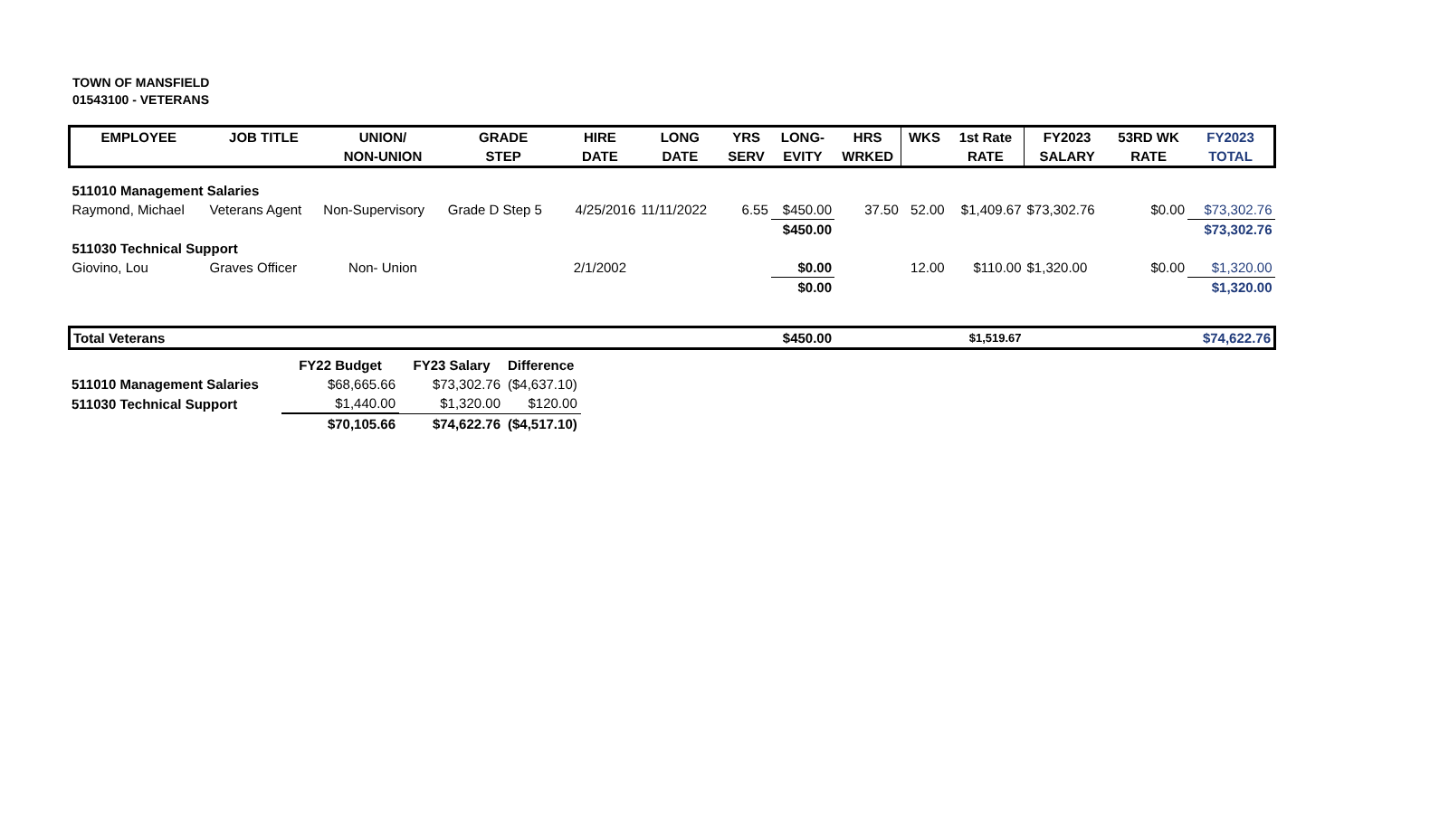TOWN OF MANSFIELD
01543100 - VETERANS
| EMPLOYEE | JOB TITLE | UNION/ | GRADE | HIRE | LONG | YRS | LONG- | HRS | WKS | 1st Rate | FY2023 | 53RD WK | FY2023 |
| --- | --- | --- | --- | --- | --- | --- | --- | --- | --- | --- | --- | --- | --- |
| | | NON-UNION | STEP | DATE | DATE | SERV | EVITY | WRKED | | RATE | SALARY | RATE | TOTAL |
| 511010 Management Salaries | | | | | | | | | | | | | |
| Raymond, Michael | Veterans Agent | Non-Supervisory | Grade D Step 5 | 4/25/2016 | 11/11/2022 | 6.55 | $450.00 | 37.50 | 52.00 | $1,409.67 | $73,302.76 | $0.00 | $73,302.76 |
| | | | | | | | $450.00 | | | | | | $73,302.76 |
| 511030 Technical Support | | | | | | | | | | | | | |
| Giovino, Lou | Graves Officer | Non- Union | | 2/1/2002 | | | $0.00 | | 12.00 | $110.00 | $1,320.00 | $0.00 | $1,320.00 |
| | | | | | | | $0.00 | | | | | | $1,320.00 |
| Total Veterans | | | | | | | $450.00 | | | $1,519.67 | | | $74,622.76 |
| | FY22 Budget | FY23 Salary | Difference |
| --- | --- | --- | --- |
| 511010 Management Salaries | $68,665.66 | $73,302.76 | ($4,637.10) |
| 511030 Technical Support | $1,440.00 | $1,320.00 | $120.00 |
| | $70,105.66 | $74,622.76 | ($4,517.10) |